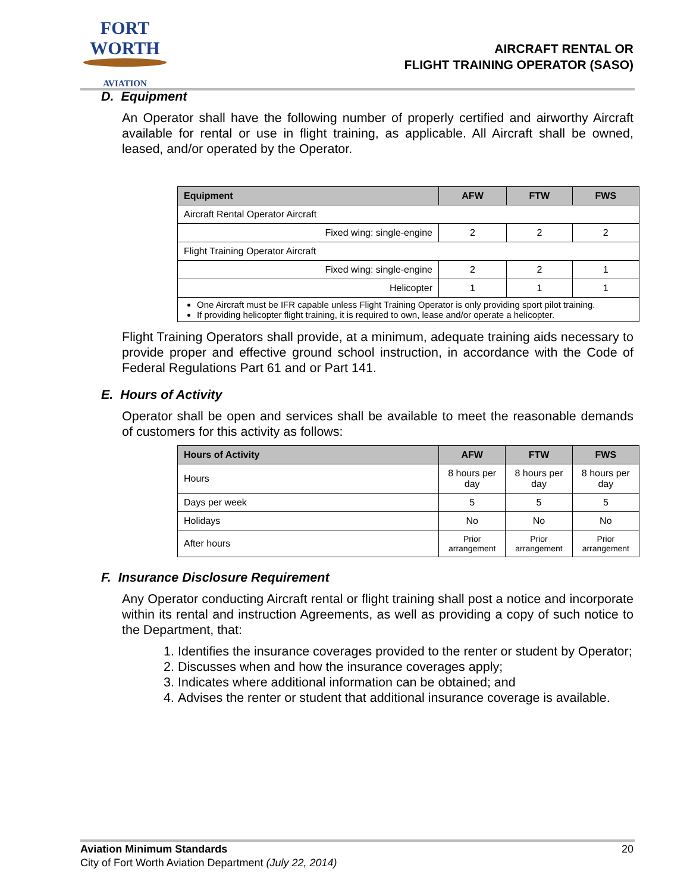FORT WORTH
AVIATION
AIRCRAFT RENTAL OR
FLIGHT TRAINING OPERATOR (SASO)
D. Equipment
An Operator shall have the following number of properly certified and airworthy Aircraft available for rental or use in flight training, as applicable. All Aircraft shall be owned, leased, and/or operated by the Operator.
| Equipment | AFW | FTW | FWS |
| --- | --- | --- | --- |
| Aircraft Rental Operator Aircraft | | | |
| Fixed wing: single-engine | 2 | 2 | 2 |
| Flight Training Operator Aircraft | | | |
| Fixed wing: single-engine | 2 | 2 | 1 |
| Helicopter | 1 | 1 | 1 |
| One Aircraft must be IFR capable unless Flight Training Operator is only providing sport pilot training. If providing helicopter flight training, it is required to own, lease and/or operate a helicopter. | | | |
Flight Training Operators shall provide, at a minimum, adequate training aids necessary to provide proper and effective ground school instruction, in accordance with the Code of Federal Regulations Part 61 and or Part 141.
E. Hours of Activity
Operator shall be open and services shall be available to meet the reasonable demands of customers for this activity as follows:
| Hours of Activity | AFW | FTW | FWS |
| --- | --- | --- | --- |
| Hours | 8 hours per day | 8 hours per day | 8 hours per day |
| Days per week | 5 | 5 | 5 |
| Holidays | No | No | No |
| After hours | Prior arrangement | Prior arrangement | Prior arrangement |
F. Insurance Disclosure Requirement
Any Operator conducting Aircraft rental or flight training shall post a notice and incorporate within its rental and instruction Agreements, as well as providing a copy of such notice to the Department, that:
1. Identifies the insurance coverages provided to the renter or student by Operator;
2. Discusses when and how the insurance coverages apply;
3. Indicates where additional information can be obtained; and
4. Advises the renter or student that additional insurance coverage is available.
Aviation Minimum Standards 20
City of Fort Worth Aviation Department (July 22, 2014)